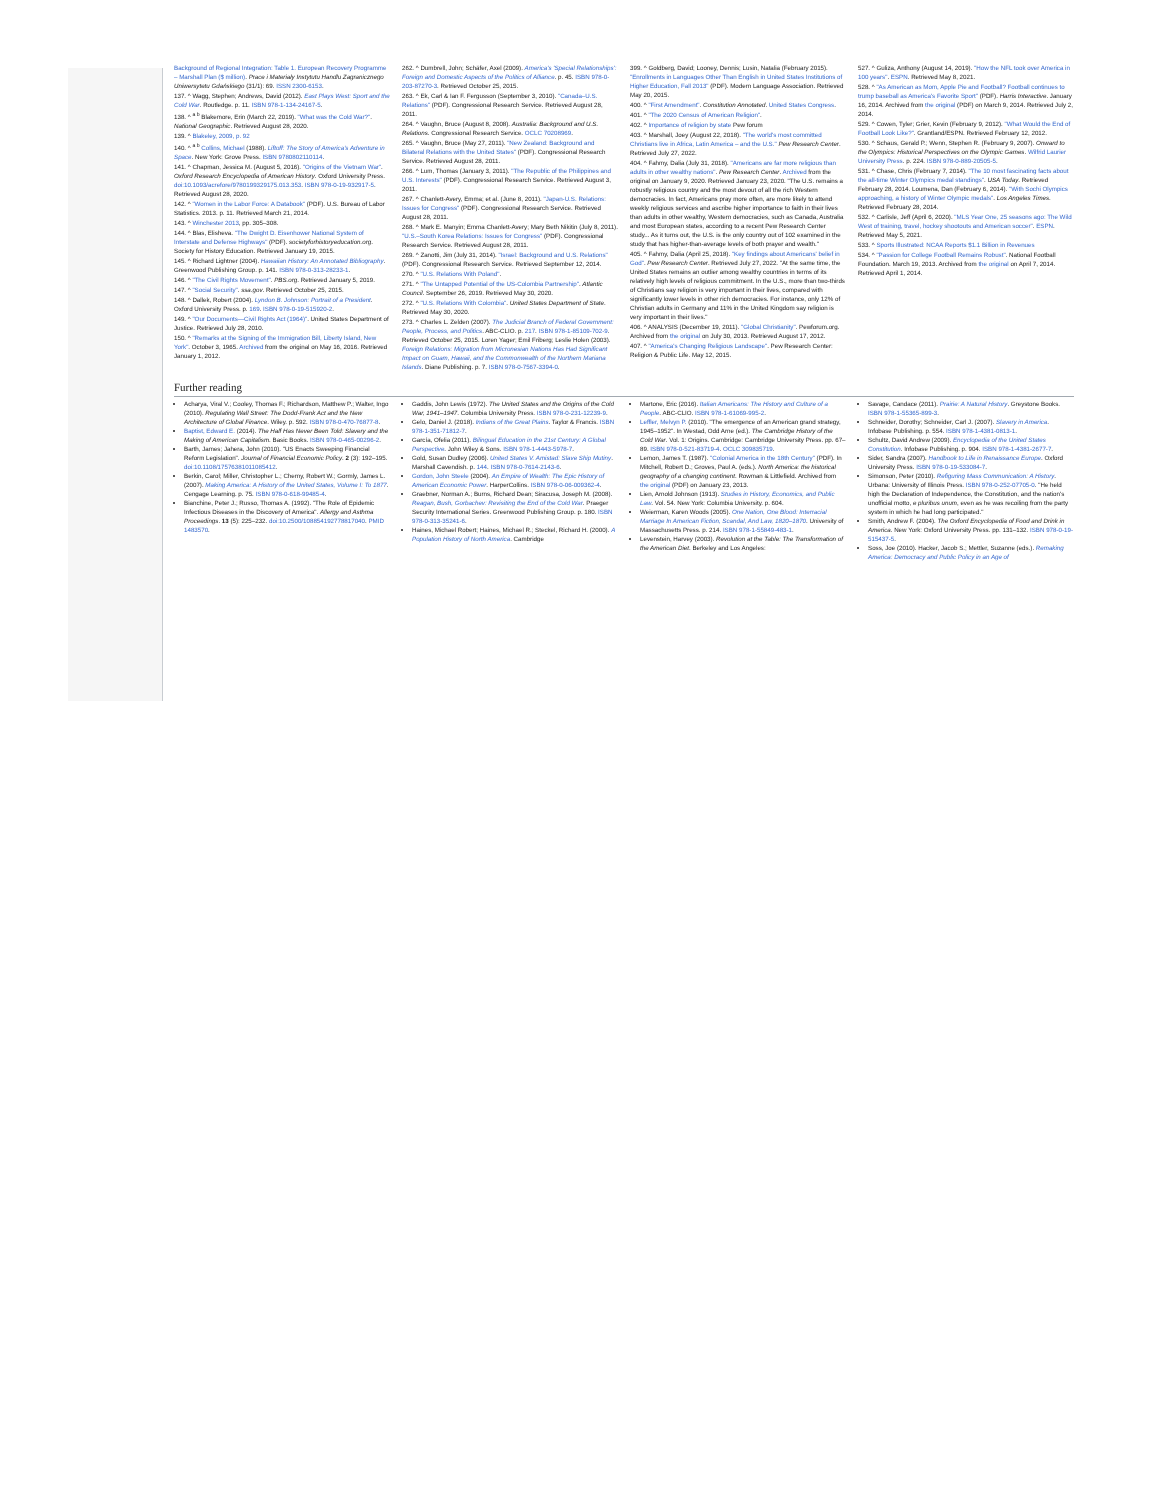Background of Regional Integration: Table 1. European Recovery Programme – Marshall Plan ($ million). Prace i Materiały Instytutu Handlu Zagranicznego Uniwersytetu Gdańskiego (31/1): 69. ISSN 2300-6153.
137. ^ Wagg, Stephen; Andrews, David (2012). East Plays West: Sport and the Cold War. Routledge. p. 11. ISBN 978-1-134-24167-5.
138. ^ <sup>a b</sup> Blakemore, Erin (March 22, 2019). "What was the Cold War?". National Geographic. Retrieved August 28, 2020.
139. ^ Blakeley, 2009, p. 92
140. ^ <sup>a b</sup> Collins, Michael (1988). Liftoff: The Story of America's Adventure in Space. New York: Grove Press. ISBN 9780802110114.
141. ^ Chapman, Jessica M. (August 5, 2016). "Origins of the Vietnam War". Oxford Research Encyclopedia of American History. Oxford University Press. doi:10.1093/acrefore/9780199329175.013.353. ISBN 978-0-19-932917-5. Retrieved August 28, 2020.
142. ^ "Women in the Labor Force: A Databook" (PDF). U.S. Bureau of Labor Statistics. 2013. p. 11. Retrieved March 21, 2014.
143. ^ Winchester 2013, pp. 305–308.
144. ^ Blas, Elisheva. "The Dwight D. Eisenhower National System of Interstate and Defense Highways" (PDF). societyforhistoryeducation.org. Society for History Education. Retrieved January 19, 2015.
145. ^ Richard Lightner (2004). Hawaiian History: An Annotated Bibliography. Greenwood Publishing Group. p. 141. ISBN 978-0-313-28233-1.
146. ^ "The Civil Rights Movement". PBS.org. Retrieved January 5, 2019.
147. ^ "Social Security". ssa.gov. Retrieved October 25, 2015.
148. ^ Dallek, Robert (2004). Lyndon B. Johnson: Portrait of a President. Oxford University Press. p. 169. ISBN 978-0-19-515920-2.
149. ^ "Our Documents—Civil Rights Act (1964)". United States Department of Justice. Retrieved July 28, 2010.
150. ^ "Remarks at the Signing of the Immigration Bill, Liberty Island, New York". October 3, 1965. Archived from the original on May 16, 2016. Retrieved January 1, 2012.
262. ^ Dumbrell, John; Schäfer, Axel (2009). America's 'Special Relationships': Foreign and Domestic Aspects of the Politics of Alliance. p. 45. ISBN 978-0-203-87270-3. Retrieved October 25, 2015.
263. ^ Ek, Carl & Ian F. Fergusson (September 3, 2010). "Canada–U.S. Relations" (PDF). Congressional Research Service. Retrieved August 28, 2011.
264. ^ Vaughn, Bruce (August 8, 2008). Australia: Background and U.S. Relations. Congressional Research Service. OCLC 70208969.
265. ^ Vaughn, Bruce (May 27, 2011). "New Zealand: Background and Bilateral Relations with the United States" (PDF). Congressional Research Service. Retrieved August 28, 2011.
266. ^ Lum, Thomas (January 3, 2011). "The Republic of the Philippines and U.S. Interests" (PDF). Congressional Research Service. Retrieved August 3, 2011.
267. ^ Chanlett-Avery, Emma; et al. (June 8, 2011). "Japan-U.S. Relations: Issues for Congress" (PDF). Congressional Research Service. Retrieved August 28, 2011.
268. ^ Mark E. Manyin; Emma Chanlett-Avery; Mary Beth Nikitin (July 8, 2011). "U.S.–South Korea Relations: Issues for Congress" (PDF). Congressional Research Service. Retrieved August 28, 2011.
269. ^ Zanotti, Jim (July 31, 2014). "Israel: Background and U.S. Relations" (PDF). Congressional Research Service. Retrieved September 12, 2014.
270. ^ "U.S. Relations With Poland".
271. ^ "The Untapped Potential of the US-Colombia Partnership". Atlantic Council. September 26, 2019. Retrieved May 30, 2020.
272. ^ "U.S. Relations With Colombia". United States Department of State. Retrieved May 30, 2020.
273. ^ Charles L. Zelden (2007). The Judicial Branch of Federal Government: People, Process, and Politics. ABC-CLIO. p. 217. ISBN 978-1-85109-702-9. Retrieved October 25, 2015. Loren Yager; Emil Friberg; Leslie Holen (2003). Foreign Relations: Migration from Micronesian Nations Has Had Significant Impact on Guam, Hawaii, and the Commonwealth of the Northern Mariana Islands. Diane Publishing. p. 7. ISBN 978-0-7567-3394-0.
399. ^ Goldberg, David; Looney, Dennis; Lusin, Natalia (February 2015). "Enrollments in Languages Other Than English in United States Institutions of Higher Education, Fall 2013" (PDF). Modern Language Association. Retrieved May 20, 2015.
400. ^ "First Amendment". Constitution Annotated. United States Congress.
401. ^ "The 2020 Census of American Religion".
402. ^ Importance of religion by state Pew forum
403. ^ Marshall, Joey (August 22, 2018). "The world's most committed Christians live in Africa, Latin America – and the U.S." Pew Research Center. Retrieved July 27, 2022.
404. ^ Fahmy, Dalia (July 31, 2018). "Americans are far more religious than adults in other wealthy nations". Pew Research Center. Archived from the original on January 9, 2020. Retrieved January 23, 2020. "The U.S. remains a robustly religious country and the most devout of all the rich Western democracies. In fact, Americans pray more often, are more likely to attend weekly religious services and ascribe higher importance to faith in their lives than adults in other wealthy, Western democracies, such as Canada, Australia and most European states, according to a recent Pew Research Center study... As it turns out, the U.S. is the only country out of 102 examined in the study that has higher-than-average levels of both prayer and wealth."
405. ^ Fahmy, Dalia (April 25, 2018). "Key findings about Americans' belief in God". Pew Research Center. Retrieved July 27, 2022. "At the same time, the United States remains an outlier among wealthy countries in terms of its relatively high levels of religious commitment. In the U.S., more than two-thirds of Christians say religion is very important in their lives, compared with significantly lower levels in other rich democracies. For instance, only 12% of Christian adults in Germany and 11% in the United Kingdom say religion is very important in their lives."
406. ^ ANALYSIS (December 19, 2011). "Global Christianity". Pewforum.org. Archived from the original on July 30, 2013. Retrieved August 17, 2012.
407. ^ "America's Changing Religious Landscape". Pew Research Center: Religion & Public Life. May 12, 2015.
527. ^ Guliza, Anthony (August 14, 2019). "How the NFL took over America in 100 years". ESPN. Retrieved May 8, 2021.
528. ^ "As American as Mom, Apple Pie and Football? Football continues to trump baseball as America's Favorite Sport" (PDF). Harris Interactive. January 16, 2014. Archived from the original (PDF) on March 9, 2014. Retrieved July 2, 2014.
529. ^ Cowen, Tyler; Grier, Kevin (February 9, 2012). "What Would the End of Football Look Like?". Grantland/ESPN. Retrieved February 12, 2012.
530. ^ Schaus, Gerald P.; Wenn, Stephen R. (February 9, 2007). Onward to the Olympics: Historical Perspectives on the Olympic Games. Wilfrid Laurier University Press. p. 224. ISBN 978-0-889-20505-5.
531. ^ Chase, Chris (February 7, 2014). "The 10 most fascinating facts about the all-time Winter Olympics medal standings". USA Today. Retrieved February 28, 2014. Loumena, Dan (February 6, 2014). "With Sochi Olympics approaching, a history of Winter Olympic medals". Los Angeles Times. Retrieved February 28, 2014.
532. ^ Carlisle, Jeff (April 6, 2020). "MLS Year One, 25 seasons ago: The Wild West of training, travel, hockey shootouts and American soccer". ESPN. Retrieved May 5, 2021.
533. ^ Sports Illustrated: NCAA Reports $1.1 Billion in Revenues
534. ^ "Passion for College Football Remains Robust". National Football Foundation. March 19, 2013. Archived from the original on April 7, 2014. Retrieved April 1, 2014.
Further reading
Acharya, Viral V.; Cooley, Thomas F.; Richardson, Matthew P.; Walter, Ingo (2010). Regulating Wall Street: The Dodd-Frank Act and the New Architecture of Global Finance. Wiley. p. 592. ISBN 978-0-470-76877-8.
Baptist, Edward E. (2014). The Half Has Never Been Told: Slavery and the Making of American Capitalism. Basic Books. ISBN 978-0-465-00296-2.
Barth, James; Jahera, John (2010). "US Enacts Sweeping Financial Reform Legislation". Journal of Financial Economic Policy. 2 (3): 192–195. doi:10.1108/17576381011085412.
Berkin, Carol; Miller, Christopher L.; Cherny, Robert W.; Gormly, James L. (2007). Making America: A History of the United States, Volume I: To 1877. Cengage Learning. p. 75. ISBN 978-0-618-99485-4.
Bianchine, Peter J.; Russo, Thomas A. (1992). "The Role of Epidemic Infectious Diseases in the Discovery of America". Allergy and Asthma Proceedings. 13 (5): 225–232. doi:10.2500/108854192778817040. PMID 1483570.
Gaddis, John Lewis (1972). The United States and the Origins of the Cold War, 1941–1947. Columbia University Press. ISBN 978-0-231-12239-9.
Gelo, Daniel J. (2018). Indians of the Great Plains. Taylor & Francis. ISBN 978-1-351-71812-7.
García, Ofelia (2011). Bilingual Education in the 21st Century: A Global Perspective. John Wiley & Sons. ISBN 978-1-4443-5978-7.
Gold, Susan Dudley (2006). United States V. Amistad: Slave Ship Mutiny. Marshall Cavendish. p. 144. ISBN 978-0-7614-2143-6.
Gordon, John Steele (2004). An Empire of Wealth: The Epic History of American Economic Power. HarperCollins. ISBN 978-0-06-009362-4.
Graebner, Norman A.; Burns, Richard Dean; Siracusa, Joseph M. (2008). Reagan, Bush, Gorbachev: Revisiting the End of the Cold War. Praeger Security International Series. Greenwood Publishing Group. p. 180. ISBN 978-0-313-35241-6.
Haines, Michael Robert; Haines, Michael R.; Steckel, Richard H. (2000). A Population History of North America. Cambridge
Martone, Eric (2016). Italian Americans: The History and Culture of a People. ABC-CLIO. ISBN 978-1-61069-995-2.
Leffler, Melvyn P. (2010). "The emergence of an American grand strategy, 1945–1952". In Westad, Odd Arne (ed.). The Cambridge History of the Cold War. Vol. 1: Origins. Cambridge: Cambridge University Press. pp. 67–89. ISBN 978-0-521-83719-4. OCLC 309835719.
Lemon, James T. (1987). "Colonial America in the 18th Century" (PDF). In Mitchell, Robert D.; Groves, Paul A. (eds.). North America: the historical geography of a changing continent. Rowman & Littlefield. Archived from the original (PDF) on January 23, 2013.
Lien, Arnold Johnson (1913). Studies in History, Economics, and Public Law. Vol. 54. New York: Columbia University. p. 604.
Weierman, Karen Woods (2005). One Nation, One Blood: Interracial Marriage In American Fiction, Scandal, And Law, 1820–1870. University of Massachusetts Press. p. 214. ISBN 978-1-55849-483-1.
Levenstein, Harvey (2003). Revolution at the Table: The Transformation of the American Diet. Berkeley and Los Angeles:
Savage, Candace (2011). Prairie: A Natural History. Greystone Books. ISBN 978-1-55365-899-3.
Schneider, Dorothy; Schneider, Carl J. (2007). Slavery in America. Infobase Publishing. p. 554. ISBN 978-1-4381-0813-1.
Schultz, David Andrew (2009). Encyclopedia of the United States Constitution. Infobase Publishing. p. 904. ISBN 978-1-4381-2677-7.
Sider, Sandra (2007). Handbook to Life in Renaissance Europe. Oxford University Press. ISBN 978-0-19-533084-7.
Simonson, Peter (2010). Refiguring Mass Communication: A History. Urbana: University of Illinois Press. ISBN 978-0-252-07705-0. "He held high the Declaration of Independence, the Constitution, and the nation's unofficial motto, e pluribus unum, even as he was recoiling from the party system in which he had long participated."
Smith, Andrew F. (2004). The Oxford Encyclopedia of Food and Drink in America. New York: Oxford University Press. pp. 131–132. ISBN 978-0-19-515437-5.
Soss, Joe (2010). Hacker, Jacob S.; Mettler, Suzanne (eds.). Remaking America: Democracy and Public Policy in an Age of